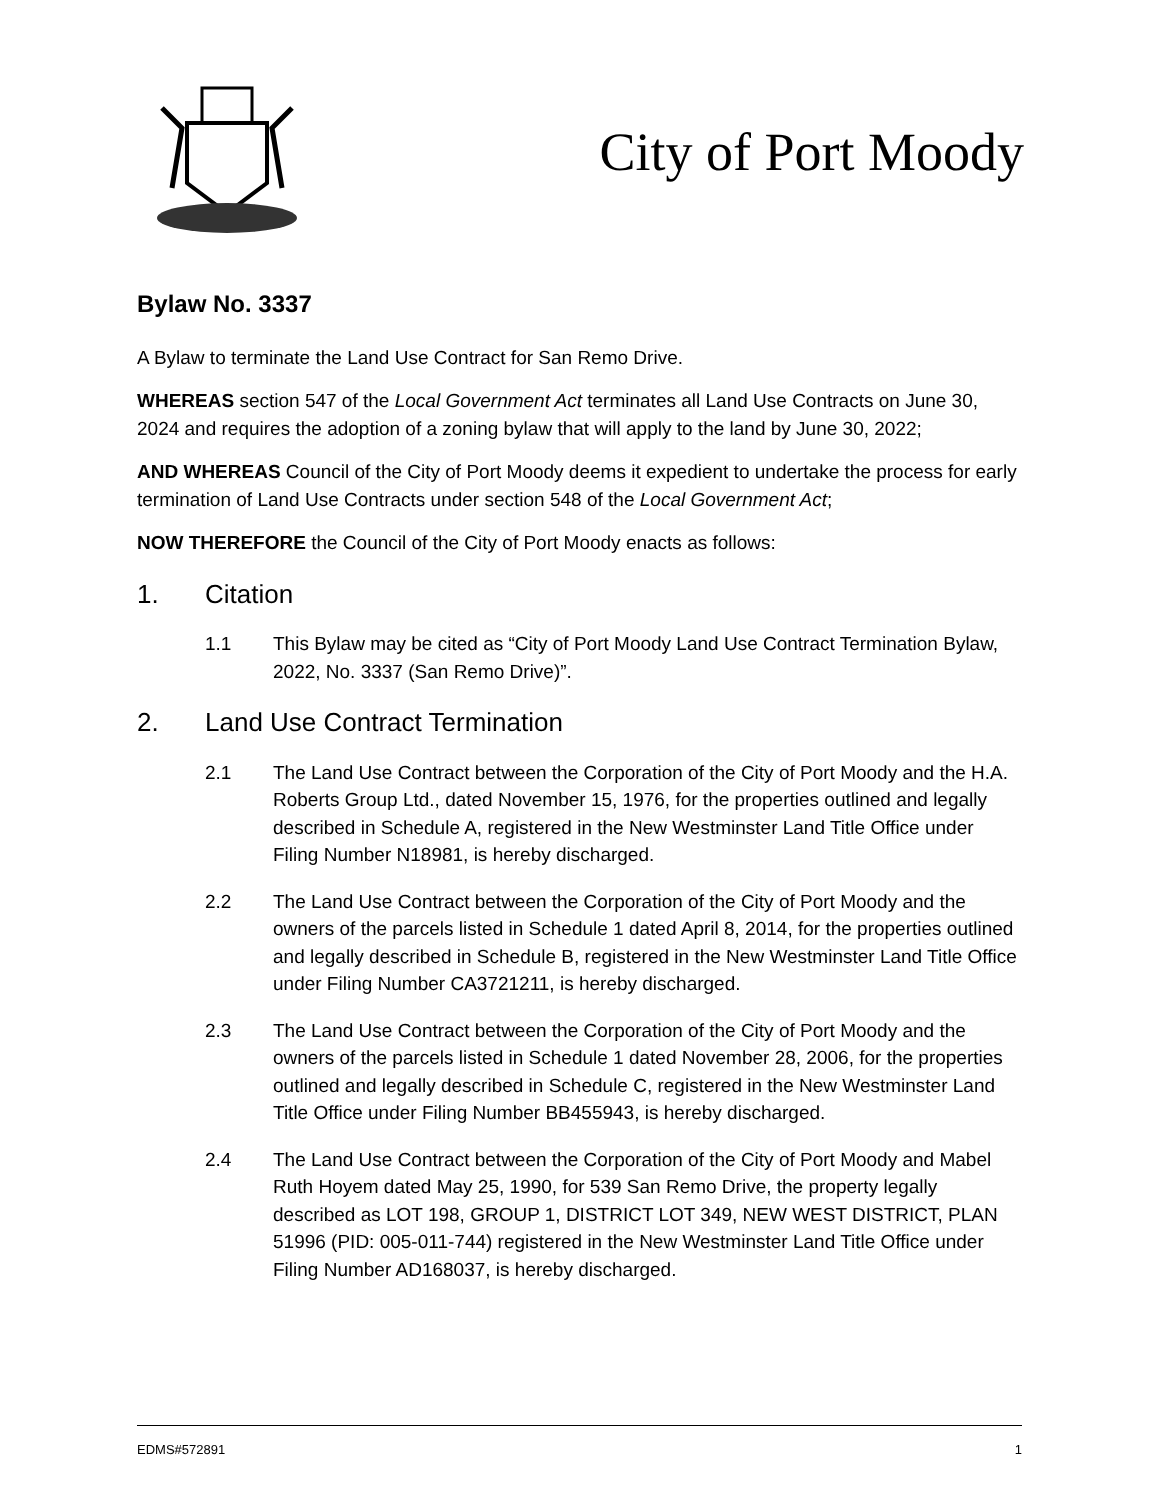City of Port Moody
Bylaw No. 3337
A Bylaw to terminate the Land Use Contract for San Remo Drive.
WHEREAS section 547 of the Local Government Act terminates all Land Use Contracts on June 30, 2024 and requires the adoption of a zoning bylaw that will apply to the land by June 30, 2022;
AND WHEREAS Council of the City of Port Moody deems it expedient to undertake the process for early termination of Land Use Contracts under section 548 of the Local Government Act;
NOW THEREFORE the Council of the City of Port Moody enacts as follows:
1. Citation
1.1 This Bylaw may be cited as “City of Port Moody Land Use Contract Termination Bylaw, 2022, No. 3337 (San Remo Drive)”.
2. Land Use Contract Termination
2.1 The Land Use Contract between the Corporation of the City of Port Moody and the H.A. Roberts Group Ltd., dated November 15, 1976, for the properties outlined and legally described in Schedule A, registered in the New Westminster Land Title Office under Filing Number N18981, is hereby discharged.
2.2 The Land Use Contract between the Corporation of the City of Port Moody and the owners of the parcels listed in Schedule 1 dated April 8, 2014, for the properties outlined and legally described in Schedule B, registered in the New Westminster Land Title Office under Filing Number CA3721211, is hereby discharged.
2.3 The Land Use Contract between the Corporation of the City of Port Moody and the owners of the parcels listed in Schedule 1 dated November 28, 2006, for the properties outlined and legally described in Schedule C, registered in the New Westminster Land Title Office under Filing Number BB455943, is hereby discharged.
2.4 The Land Use Contract between the Corporation of the City of Port Moody and Mabel Ruth Hoyem dated May 25, 1990, for 539 San Remo Drive, the property legally described as LOT 198, GROUP 1, DISTRICT LOT 349, NEW WEST DISTRICT, PLAN 51996 (PID: 005-011-744) registered in the New Westminster Land Title Office under Filing Number AD168037, is hereby discharged.
EDMS#572891 1